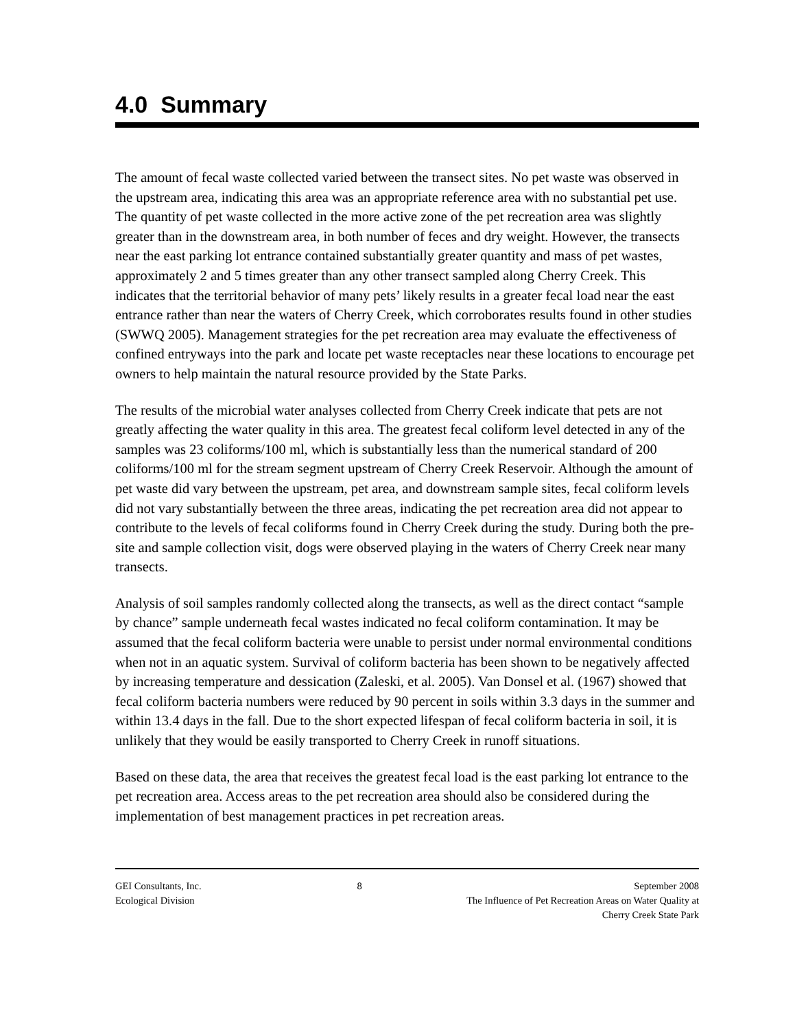4.0 Summary
The amount of fecal waste collected varied between the transect sites. No pet waste was observed in the upstream area, indicating this area was an appropriate reference area with no substantial pet use. The quantity of pet waste collected in the more active zone of the pet recreation area was slightly greater than in the downstream area, in both number of feces and dry weight. However, the transects near the east parking lot entrance contained substantially greater quantity and mass of pet wastes, approximately 2 and 5 times greater than any other transect sampled along Cherry Creek. This indicates that the territorial behavior of many pets’ likely results in a greater fecal load near the east entrance rather than near the waters of Cherry Creek, which corroborates results found in other studies (SWWQ 2005). Management strategies for the pet recreation area may evaluate the effectiveness of confined entryways into the park and locate pet waste receptacles near these locations to encourage pet owners to help maintain the natural resource provided by the State Parks.
The results of the microbial water analyses collected from Cherry Creek indicate that pets are not greatly affecting the water quality in this area. The greatest fecal coliform level detected in any of the samples was 23 coliforms/100 ml, which is substantially less than the numerical standard of 200 coliforms/100 ml for the stream segment upstream of Cherry Creek Reservoir. Although the amount of pet waste did vary between the upstream, pet area, and downstream sample sites, fecal coliform levels did not vary substantially between the three areas, indicating the pet recreation area did not appear to contribute to the levels of fecal coliforms found in Cherry Creek during the study. During both the pre-site and sample collection visit, dogs were observed playing in the waters of Cherry Creek near many transects.
Analysis of soil samples randomly collected along the transects, as well as the direct contact “sample by chance” sample underneath fecal wastes indicated no fecal coliform contamination. It may be assumed that the fecal coliform bacteria were unable to persist under normal environmental conditions when not in an aquatic system. Survival of coliform bacteria has been shown to be negatively affected by increasing temperature and dessication (Zaleski, et al. 2005). Van Donsel et al. (1967) showed that fecal coliform bacteria numbers were reduced by 90 percent in soils within 3.3 days in the summer and within 13.4 days in the fall. Due to the short expected lifespan of fecal coliform bacteria in soil, it is unlikely that they would be easily transported to Cherry Creek in runoff situations.
Based on these data, the area that receives the greatest fecal load is the east parking lot entrance to the pet recreation area. Access areas to the pet recreation area should also be considered during the implementation of best management practices in pet recreation areas.
GEI Consultants, Inc.
Ecological Division
8 September 2008
The Influence of Pet Recreation Areas on Water Quality at
Cherry Creek State Park